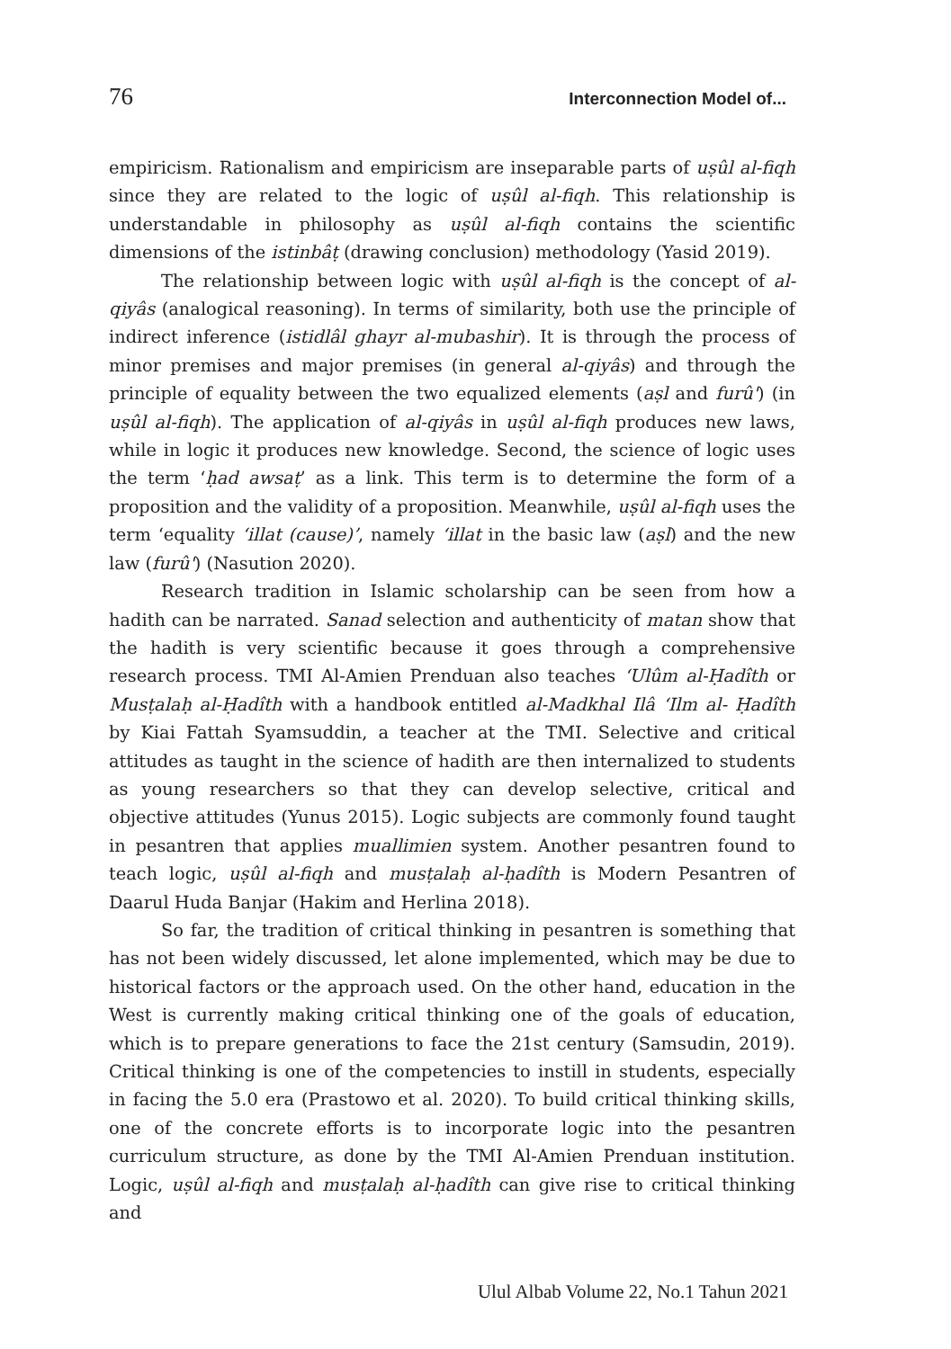76 Interconnection Model of...
empiricism. Rationalism and empiricism are inseparable parts of uṣûl al-fiqh since they are related to the logic of uṣûl al-fiqh. This relationship is understandable in philosophy as uṣûl al-fiqh contains the scientific dimensions of the istinbâṭ (drawing conclusion) methodology (Yasid 2019).
The relationship between logic with uṣûl al-fiqh is the concept of al-qiyâs (analogical reasoning). In terms of similarity, both use the principle of indirect inference (istidlâl ghayr al-mubashir). It is through the process of minor premises and major premises (in general al-qiyâs) and through the principle of equality between the two equalized elements (aṣl and furû') (in uṣûl al-fiqh). The application of al-qiyâs in uṣûl al-fiqh produces new laws, while in logic it produces new knowledge. Second, the science of logic uses the term ‘ḥad awsaṭ’ as a link. This term is to determine the form of a proposition and the validity of a proposition. Meanwhile, uṣûl al-fiqh uses the term ‘equality ‘illat (cause)’, namely ‘illat in the basic law (aṣl) and the new law (furû') (Nasution 2020).
Research tradition in Islamic scholarship can be seen from how a hadith can be narrated. Sanad selection and authenticity of matan show that the hadith is very scientific because it goes through a comprehensive research process. TMI Al-Amien Prenduan also teaches ‘Ulûm al-Ḥadîth or Musṭalaḥ al-Ḥadîth with a handbook entitled al-Madkhal Ilâ ‘Ilm al- Ḥadîth by Kiai Fattah Syamsuddin, a teacher at the TMI. Selective and critical attitudes as taught in the science of hadith are then internalized to students as young researchers so that they can develop selective, critical and objective attitudes (Yunus 2015). Logic subjects are commonly found taught in pesantren that applies muallimien system. Another pesantren found to teach logic, uṣûl al-fiqh and musṭalaḥ al-ḥadîth is Modern Pesantren of Daarul Huda Banjar (Hakim and Herlina 2018).
So far, the tradition of critical thinking in pesantren is something that has not been widely discussed, let alone implemented, which may be due to historical factors or the approach used. On the other hand, education in the West is currently making critical thinking one of the goals of education, which is to prepare generations to face the 21st century (Samsudin, 2019). Critical thinking is one of the competencies to instill in students, especially in facing the 5.0 era (Prastowo et al. 2020). To build critical thinking skills, one of the concrete efforts is to incorporate logic into the pesantren curriculum structure, as done by the TMI Al-Amien Prenduan institution. Logic, uṣûl al-fiqh and musṭalaḥ al-ḥadîth can give rise to critical thinking and
Ulul Albab Volume 22, No.1 Tahun 2021